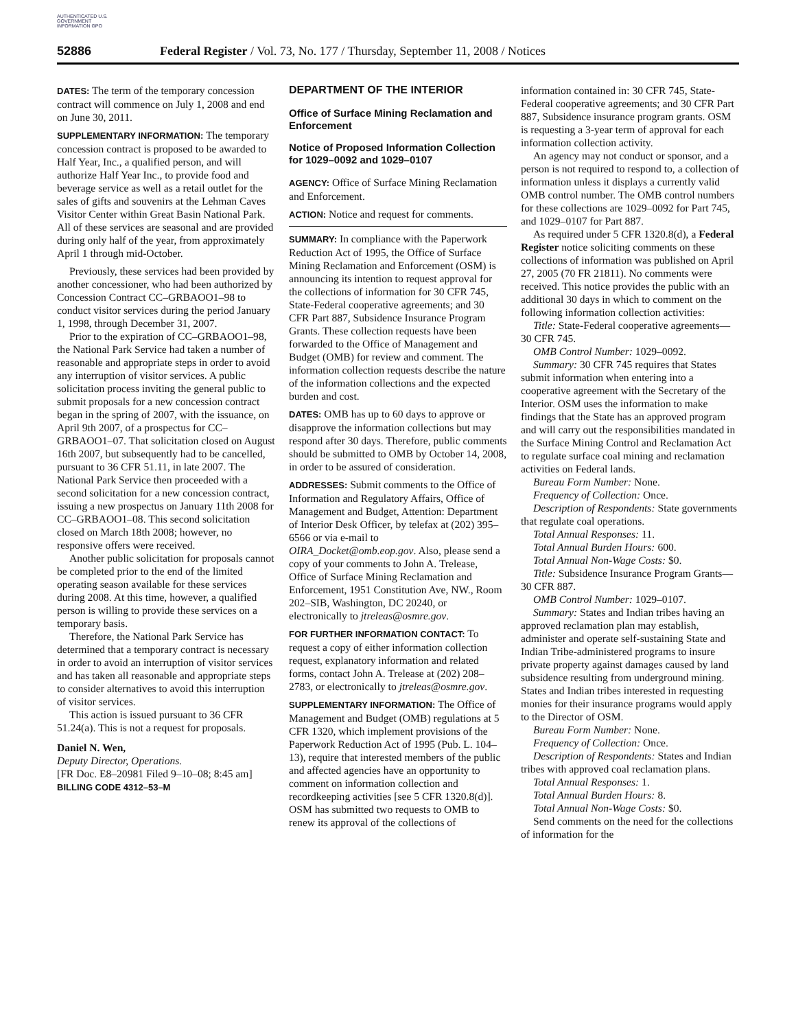AUTHENTICATED U.S. GOVERNMENT INFORMATION GPO
52886 Federal Register / Vol. 73, No. 177 / Thursday, September 11, 2008 / Notices
DATES: The term of the temporary concession contract will commence on July 1, 2008 and end on June 30, 2011.
SUPPLEMENTARY INFORMATION: The temporary concession contract is proposed to be awarded to Half Year, Inc., a qualified person, and will authorize Half Year Inc., to provide food and beverage service as well as a retail outlet for the sales of gifts and souvenirs at the Lehman Caves Visitor Center within Great Basin National Park. All of these services are seasonal and are provided during only half of the year, from approximately April 1 through mid-October.
Previously, these services had been provided by another concessioner, who had been authorized by Concession Contract CC–GRBAOO1–98 to conduct visitor services during the period January 1, 1998, through December 31, 2007.
Prior to the expiration of CC–GRBAOO1–98, the National Park Service had taken a number of reasonable and appropriate steps in order to avoid any interruption of visitor services. A public solicitation process inviting the general public to submit proposals for a new concession contract began in the spring of 2007, with the issuance, on April 9th 2007, of a prospectus for CC–GRBAOO1–07. That solicitation closed on August 16th 2007, but subsequently had to be cancelled, pursuant to 36 CFR 51.11, in late 2007. The National Park Service then proceeded with a second solicitation for a new concession contract, issuing a new prospectus on January 11th 2008 for CC–GRBAOO1–08. This second solicitation closed on March 18th 2008; however, no responsive offers were received.
Another public solicitation for proposals cannot be completed prior to the end of the limited operating season available for these services during 2008. At this time, however, a qualified person is willing to provide these services on a temporary basis.
Therefore, the National Park Service has determined that a temporary contract is necessary in order to avoid an interruption of visitor services and has taken all reasonable and appropriate steps to consider alternatives to avoid this interruption of visitor services.
This action is issued pursuant to 36 CFR 51.24(a). This is not a request for proposals.
Daniel N. Wen,
Deputy Director, Operations.
[FR Doc. E8–20981 Filed 9–10–08; 8:45 am]
BILLING CODE 4312–53–M
DEPARTMENT OF THE INTERIOR
Office of Surface Mining Reclamation and Enforcement
Notice of Proposed Information Collection for 1029–0092 and 1029–0107
AGENCY: Office of Surface Mining Reclamation and Enforcement.
ACTION: Notice and request for comments.
SUMMARY: In compliance with the Paperwork Reduction Act of 1995, the Office of Surface Mining Reclamation and Enforcement (OSM) is announcing its intention to request approval for the collections of information for 30 CFR 745, State-Federal cooperative agreements; and 30 CFR Part 887, Subsidence Insurance Program Grants. These collection requests have been forwarded to the Office of Management and Budget (OMB) for review and comment. The information collection requests describe the nature of the information collections and the expected burden and cost.
DATES: OMB has up to 60 days to approve or disapprove the information collections but may respond after 30 days. Therefore, public comments should be submitted to OMB by October 14, 2008, in order to be assured of consideration.
ADDRESSES: Submit comments to the Office of Information and Regulatory Affairs, Office of Management and Budget, Attention: Department of Interior Desk Officer, by telefax at (202) 395–6566 or via e-mail to OIRA_Docket@omb.eop.gov. Also, please send a copy of your comments to John A. Trelease, Office of Surface Mining Reclamation and Enforcement, 1951 Constitution Ave, NW., Room 202–SIB, Washington, DC 20240, or electronically to jtreleas@osmre.gov.
FOR FURTHER INFORMATION CONTACT: To request a copy of either information collection request, explanatory information and related forms, contact John A. Trelease at (202) 208–2783, or electronically to jtreleas@osmre.gov.
SUPPLEMENTARY INFORMATION: The Office of Management and Budget (OMB) regulations at 5 CFR 1320, which implement provisions of the Paperwork Reduction Act of 1995 (Pub. L. 104–13), require that interested members of the public and affected agencies have an opportunity to comment on information collection and recordkeeping activities [see 5 CFR 1320.8(d)]. OSM has submitted two requests to OMB to renew its approval of the collections of
information contained in: 30 CFR 745, State-Federal cooperative agreements; and 30 CFR Part 887, Subsidence insurance program grants. OSM is requesting a 3-year term of approval for each information collection activity.
An agency may not conduct or sponsor, and a person is not required to respond to, a collection of information unless it displays a currently valid OMB control number. The OMB control numbers for these collections are 1029–0092 for Part 745, and 1029–0107 for Part 887.
As required under 5 CFR 1320.8(d), a Federal Register notice soliciting comments on these collections of information was published on April 27, 2005 (70 FR 21811). No comments were received. This notice provides the public with an additional 30 days in which to comment on the following information collection activities:
Title: State-Federal cooperative agreements—30 CFR 745.
OMB Control Number: 1029–0092.
Summary: 30 CFR 745 requires that States submit information when entering into a cooperative agreement with the Secretary of the Interior. OSM uses the information to make findings that the State has an approved program and will carry out the responsibilities mandated in the Surface Mining Control and Reclamation Act to regulate surface coal mining and reclamation activities on Federal lands.
Bureau Form Number: None.
Frequency of Collection: Once.
Description of Respondents: State governments that regulate coal operations.
Total Annual Responses: 11.
Total Annual Burden Hours: 600.
Total Annual Non-Wage Costs: $0.
Title: Subsidence Insurance Program Grants—30 CFR 887.
OMB Control Number: 1029–0107.
Summary: States and Indian tribes having an approved reclamation plan may establish, administer and operate self-sustaining State and Indian Tribe-administered programs to insure private property against damages caused by land subsidence resulting from underground mining. States and Indian tribes interested in requesting monies for their insurance programs would apply to the Director of OSM.
Bureau Form Number: None.
Frequency of Collection: Once.
Description of Respondents: States and Indian tribes with approved coal reclamation plans.
Total Annual Responses: 1.
Total Annual Burden Hours: 8.
Total Annual Non-Wage Costs: $0.
Send comments on the need for the collections of information for the